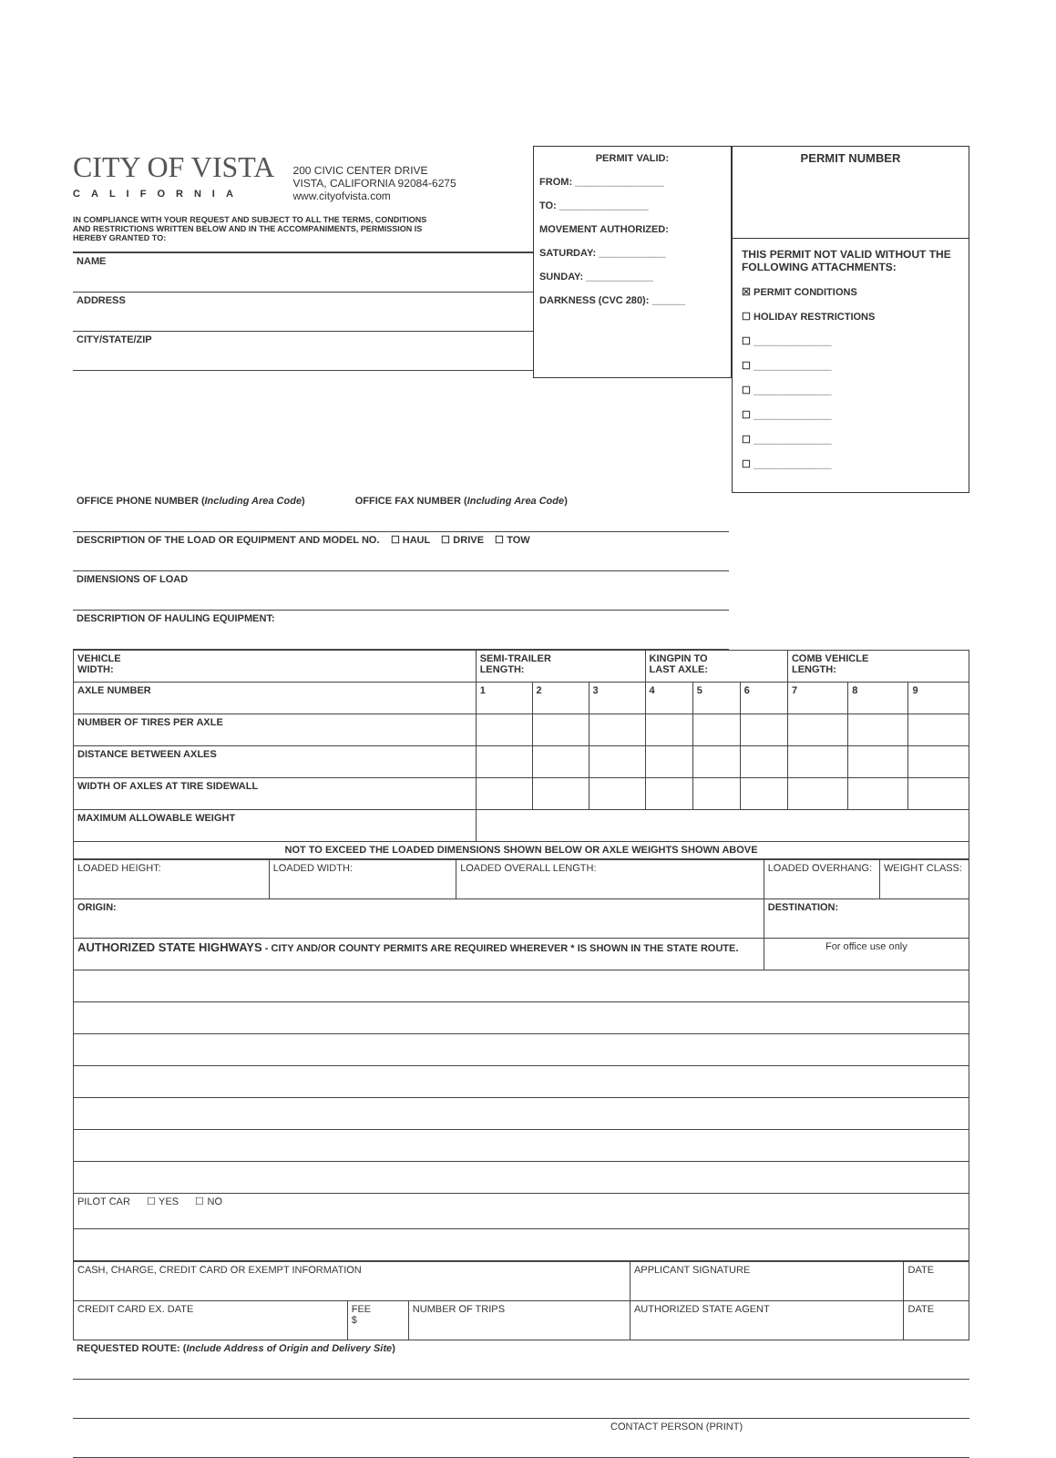CITY OF VISTA
CALIFORNIA
200 CIVIC CENTER DRIVE
VISTA, CALIFORNIA 92084-6275
www.cityofvista.com
IN COMPLIANCE WITH YOUR REQUEST AND SUBJECT TO ALL THE TERMS, CONDITIONS AND RESTRICTIONS WRITTEN BELOW AND IN THE ACCOMPANIMENTS, PERMISSION IS HEREBY GRANTED TO:
NAME
ADDRESS
CITY/STATE/ZIP
PERMIT VALID:
FROM: ________________
TO: ________________
MOVEMENT AUTHORIZED:
SATURDAY: ____________
SUNDAY: ____________
DARKNESS (CVC 280): ______
PERMIT NUMBER
THIS PERMIT NOT VALID WITHOUT THE FOLLOWING ATTACHMENTS:
☒ PERMIT CONDITIONS
☐ HOLIDAY RESTRICTIONS
☐ ______________
☐ ______________
☐ ______________
☐ ______________
☐ ______________
☐ ______________
OFFICE PHONE NUMBER (Including Area Code) OFFICE FAX NUMBER (Including Area Code)
DESCRIPTION OF THE LOAD OR EQUIPMENT AND MODEL NO. ☐ HAUL ☐ DRIVE ☐ TOW
DIMENSIONS OF LOAD
DESCRIPTION OF HAULING EQUIPMENT:
| VEHICLE WIDTH: | SEMI-TRAILER LENGTH: | | | KINGPIN TO LAST AXLE: | | | COMB VEHICLE LENGTH: | | |
| AXLE NUMBER | 1 | 2 | 3 | 4 | 5 | 6 | 7 | 8 | 9 |
| NUMBER OF TIRES PER AXLE | | | | | | | | | |
| DISTANCE BETWEEN AXLES | | | | | | | | | |
| WIDTH OF AXLES AT TIRE SIDEWALL | | | | | | | | | |
| MAXIMUM ALLOWABLE WEIGHT | | | | | | | | | |
| NOT TO EXCEED THE LOADED DIMENSIONS SHOWN BELOW OR AXLE WEIGHTS SHOWN ABOVE | | | | | | | | | |
| LOADED HEIGHT: | LOADED WIDTH: | LOADED OVERALL LENGTH: | LOADED OVERHANG: | WEIGHT CLASS: |
| ORIGIN: | | | DESTINATION: | |
| AUTHORIZED STATE HIGHWAYS - CITY AND/OR COUNTY PERMITS ARE REQUIRED WHEREVER * IS SHOWN IN THE STATE ROUTE. | | | For office use only | |
| PILOT CAR ☐ YES ☐ NO | | | | |
| CASH, CHARGE, CREDIT CARD OR EXEMPT INFORMATION | | | APPLICANT SIGNATURE | DATE |
| CREDIT CARD EX. DATE | FEE $ | NUMBER OF TRIPS | AUTHORIZED STATE AGENT | DATE |
REQUESTED ROUTE: (Include Address of Origin and Delivery Site)
CONTACT PERSON (PRINT)